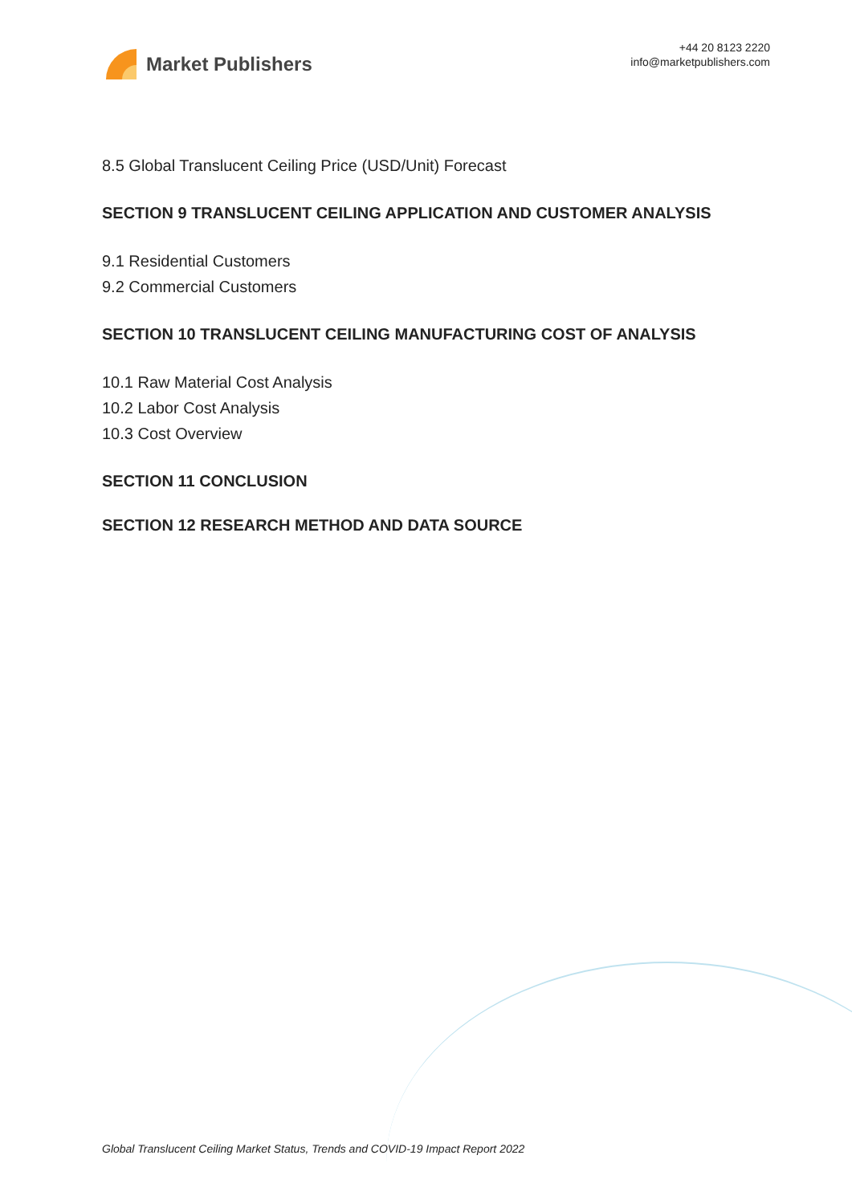Market Publishers
+44 20 8123 2220
info@marketpublishers.com
8.5 Global Translucent Ceiling Price (USD/Unit) Forecast
SECTION 9 TRANSLUCENT CEILING APPLICATION AND CUSTOMER ANALYSIS
9.1 Residential Customers
9.2 Commercial Customers
SECTION 10 TRANSLUCENT CEILING MANUFACTURING COST OF ANALYSIS
10.1 Raw Material Cost Analysis
10.2 Labor Cost Analysis
10.3 Cost Overview
SECTION 11 CONCLUSION
SECTION 12 RESEARCH METHOD AND DATA SOURCE
Global Translucent Ceiling Market Status, Trends and COVID-19 Impact Report 2022